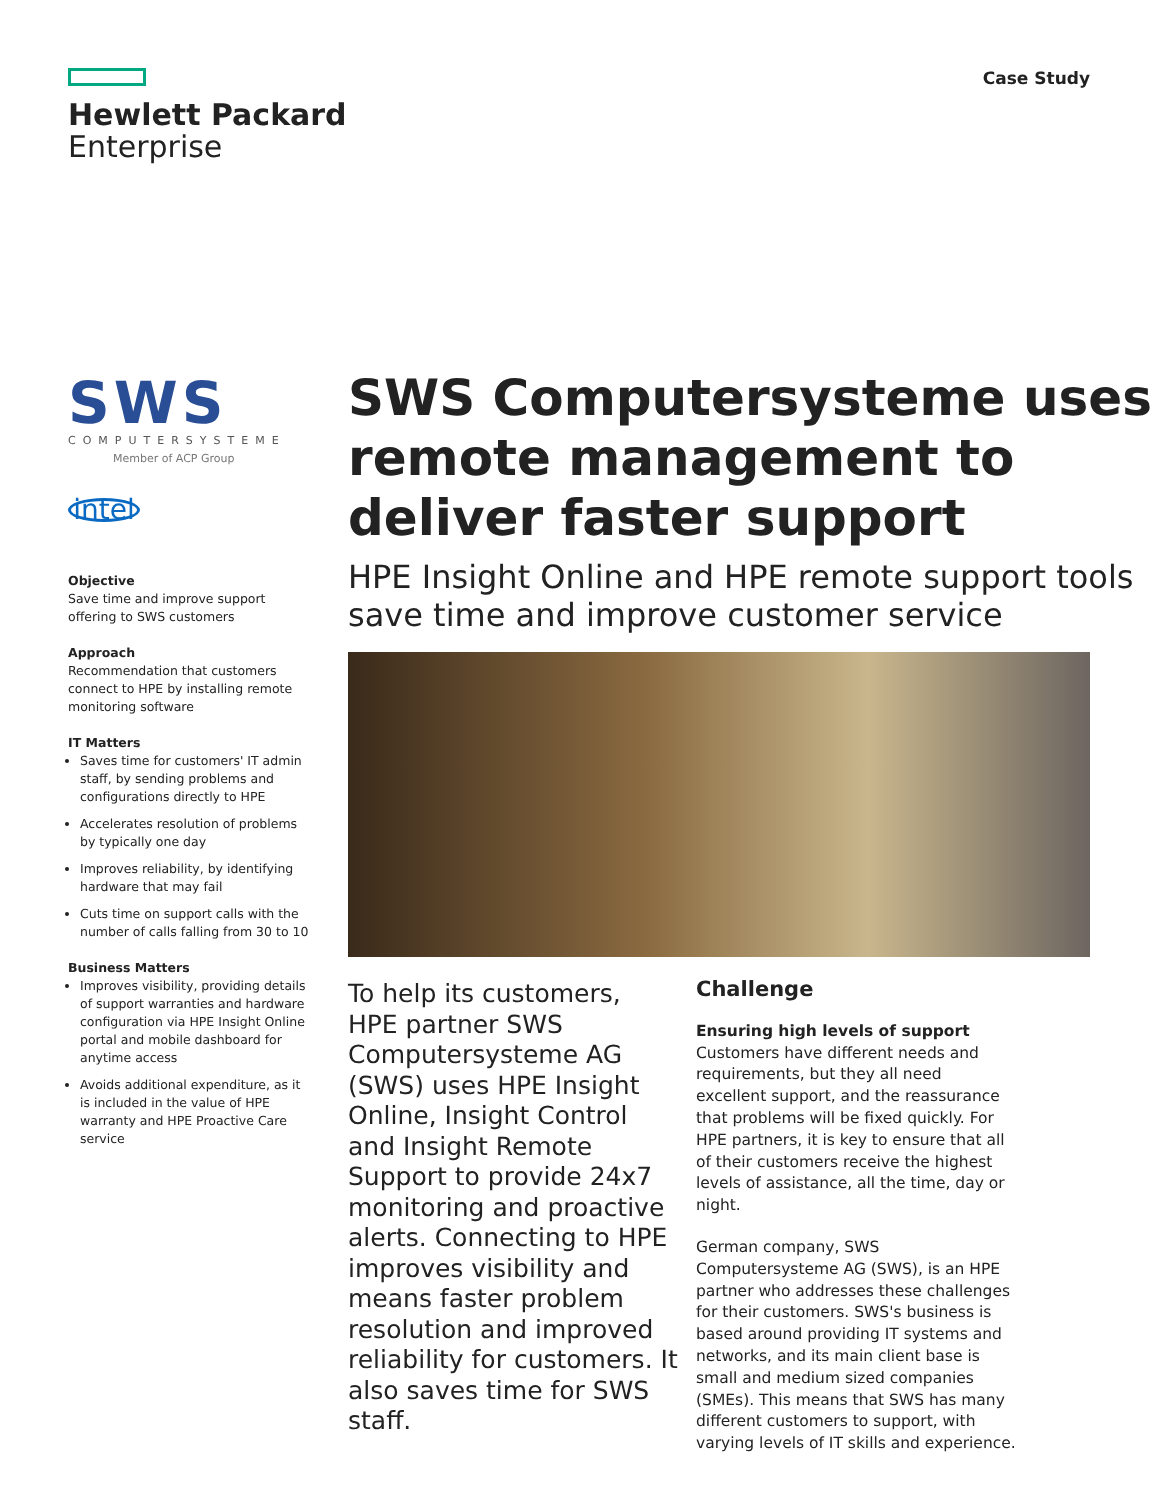Hewlett Packard
Enterprise
Case Study
SWS
COMPUTERSYSTEME
Member of ACP Group
intel
Objective
Save time and improve support offering to SWS customers
Approach
Recommendation that customers connect to HPE by installing remote monitoring software
IT Matters
Saves time for customers' IT admin staff, by sending problems and configurations directly to HPE
Accelerates resolution of problems by typically one day
Improves reliability, by identifying hardware that may fail
Cuts time on support calls with the number of calls falling from 30 to 10
Business Matters
Improves visibility, providing details of support warranties and hardware configuration via HPE Insight Online portal and mobile dashboard for anytime access
Avoids additional expenditure, as it is included in the value of HPE warranty and HPE Proactive Care service
SWS Computersysteme uses remote management to deliver faster support
HPE Insight Online and HPE remote support tools save time and improve customer service
To help its customers, HPE partner SWS Computersysteme AG (SWS) uses HPE Insight Online, Insight Control and Insight Remote Support to provide 24x7 monitoring and proactive alerts. Connecting to HPE improves visibility and means faster problem resolution and improved reliability for customers. It also saves time for SWS staff.
Challenge
Ensuring high levels of support
Customers have different needs and requirements, but they all need excellent support, and the reassurance that problems will be fixed quickly. For HPE partners, it is key to ensure that all of their customers receive the highest levels of assistance, all the time, day or night.
German company, SWS Computersysteme AG (SWS), is an HPE partner who addresses these challenges for their customers. SWS's business is based around providing IT systems and networks, and its main client base is small and medium sized companies (SMEs). This means that SWS has many different customers to support, with varying levels of IT skills and experience.